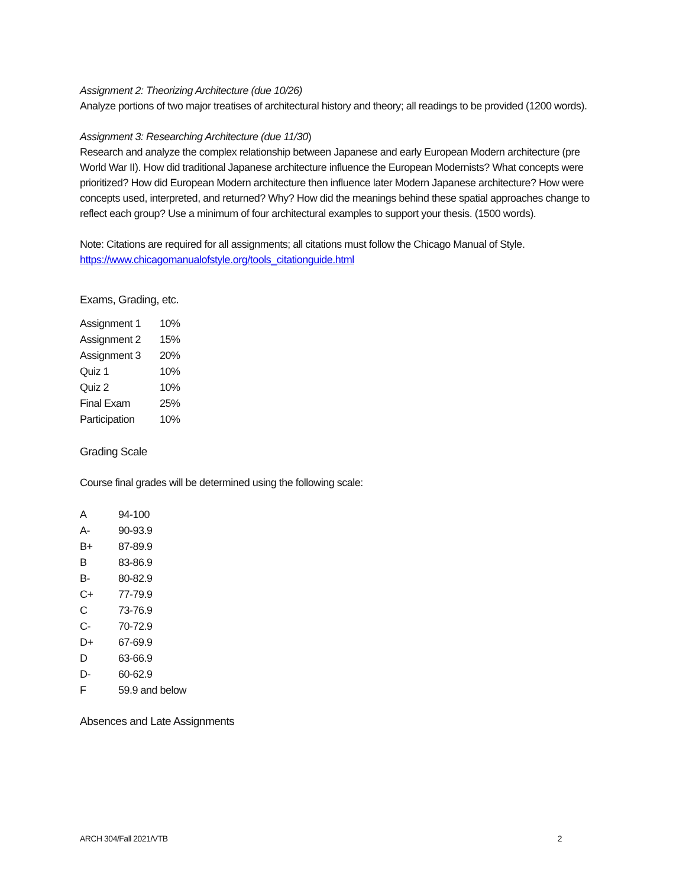Assignment 2: Theorizing Architecture (due 10/26)
Analyze portions of two major treatises of architectural history and theory; all readings to be provided (1200 words).
Assignment 3: Researching Architecture (due 11/30)
Research and analyze the complex relationship between Japanese and early European Modern architecture (pre World War II). How did traditional Japanese architecture influence the European Modernists? What concepts were prioritized? How did European Modern architecture then influence later Modern Japanese architecture? How were concepts used, interpreted, and returned? Why? How did the meanings behind these spatial approaches change to reflect each group? Use a minimum of four architectural examples to support your thesis. (1500 words).
Note: Citations are required for all assignments; all citations must follow the Chicago Manual of Style.
https://www.chicagomanualofstyle.org/tools_citationguide.html
Exams, Grading, etc.
| Assignment 1 | 10% |
| Assignment 2 | 15% |
| Assignment 3 | 20% |
| Quiz 1 | 10% |
| Quiz 2 | 10% |
| Final Exam | 25% |
| Participation | 10% |
Grading Scale
Course final grades will be determined using the following scale:
| A | 94-100 |
| A- | 90-93.9 |
| B+ | 87-89.9 |
| B | 83-86.9 |
| B- | 80-82.9 |
| C+ | 77-79.9 |
| C | 73-76.9 |
| C- | 70-72.9 |
| D+ | 67-69.9 |
| D | 63-66.9 |
| D- | 60-62.9 |
| F | 59.9 and below |
Absences and Late Assignments
ARCH 304/Fall 2021/VTB 2